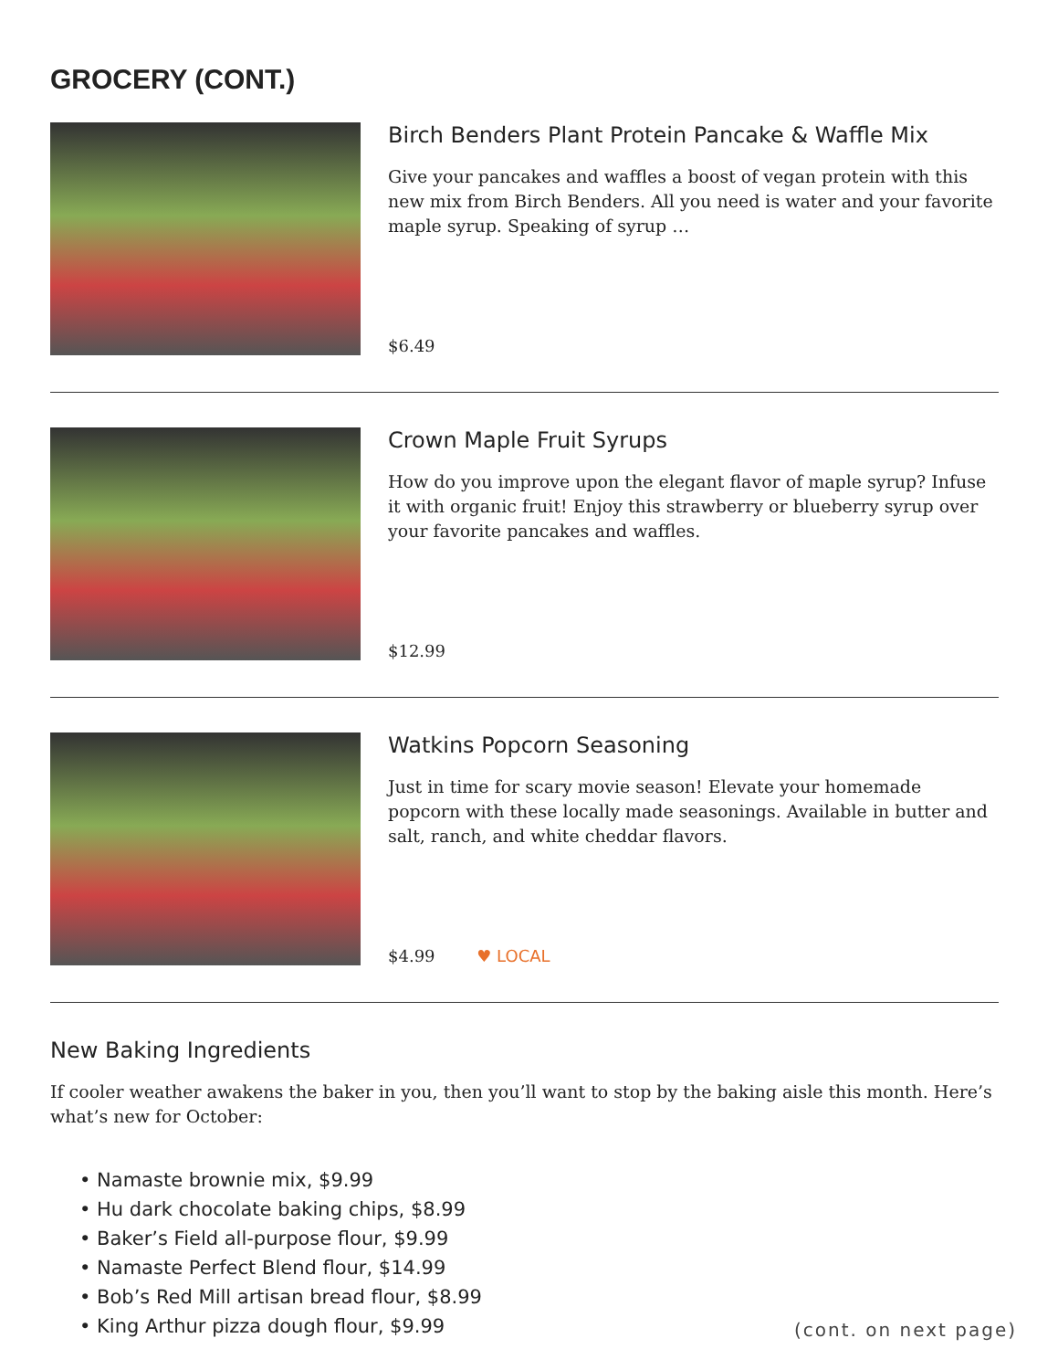GROCERY (CONT.)
Birch Benders Plant Protein Pancake & Waffle Mix
Give your pancakes and waffles a boost of vegan protein with this new mix from Birch Benders. All you need is water and your favorite maple syrup. Speaking of syrup …
$6.49
Crown Maple Fruit Syrups
How do you improve upon the elegant flavor of maple syrup? Infuse it with organic fruit! Enjoy this strawberry or blueberry syrup over your favorite pancakes and waffles.
$12.99
Watkins Popcorn Seasoning
Just in time for scary movie season! Elevate your homemade popcorn with these locally made seasonings. Available in butter and salt, ranch, and white cheddar flavors.
$4.99 ♥ LOCAL
New Baking Ingredients
If cooler weather awakens the baker in you, then you’ll want to stop by the baking aisle this month. Here’s what’s new for October:
• Namaste brownie mix, $9.99
• Hu dark chocolate baking chips, $8.99
• Baker’s Field all-purpose flour, $9.99
• Namaste Perfect Blend flour, $14.99
• Bob’s Red Mill artisan bread flour, $8.99
• King Arthur pizza dough flour, $9.99
(cont. on next page)